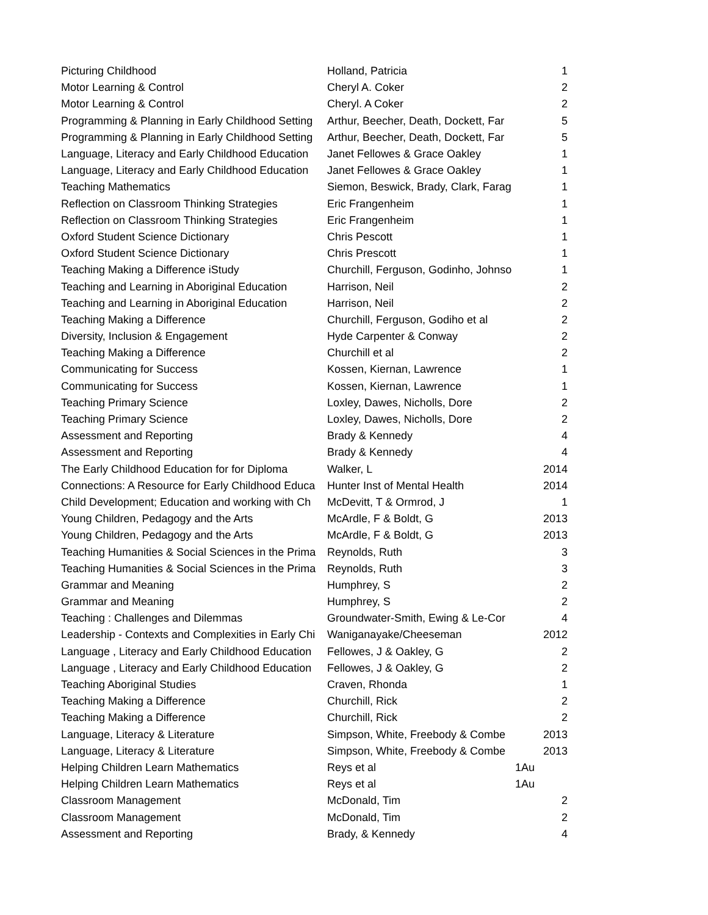| Picturing Childhood | Holland, Patricia | 1 |
| Motor Learning & Control | Cheryl A. Coker | 2 |
| Motor Learning & Control | Cheryl. A Coker | 2 |
| Programming & Planning in Early Childhood Setting | Arthur, Beecher, Death, Dockett, Far | 5 |
| Programming & Planning in Early Childhood Setting | Arthur, Beecher, Death, Dockett, Far | 5 |
| Language, Literacy and Early Childhood Education | Janet Fellowes & Grace Oakley | 1 |
| Language, Literacy and Early Childhood Education | Janet Fellowes & Grace Oakley | 1 |
| Teaching Mathematics | Siemon, Beswick, Brady, Clark, Farag | 1 |
| Reflection on Classroom Thinking Strategies | Eric Frangenheim | 1 |
| Reflection on Classroom Thinking Strategies | Eric Frangenheim | 1 |
| Oxford Student Science Dictionary | Chris Pescott | 1 |
| Oxford Student Science Dictionary | Chris Prescott | 1 |
| Teaching Making a Difference iStudy | Churchill, Ferguson, Godinho, Johnso | 1 |
| Teaching and Learning in Aboriginal Education | Harrison, Neil | 2 |
| Teaching and Learning in Aboriginal Education | Harrison, Neil | 2 |
| Teaching Making a Difference | Churchill, Ferguson, Godiho et al | 2 |
| Diversity, Inclusion & Engagement | Hyde Carpenter & Conway | 2 |
| Teaching Making a Difference | Churchill et al | 2 |
| Communicating for Success | Kossen, Kiernan, Lawrence | 1 |
| Communicating for Success | Kossen, Kiernan, Lawrence | 1 |
| Teaching Primary Science | Loxley, Dawes, Nicholls, Dore | 2 |
| Teaching Primary Science | Loxley, Dawes, Nicholls, Dore | 2 |
| Assessment and Reporting | Brady & Kennedy | 4 |
| Assessment and Reporting | Brady & Kennedy | 4 |
| The Early Childhood Education for for Diploma | Walker, L | 2014 |
| Connections: A Resource for Early Childhood Educa | Hunter Inst of Mental Health | 2014 |
| Child Development; Education and working with Ch | McDevitt, T & Ormrod, J | 1 |
| Young Children, Pedagogy and the Arts | McArdle, F & Boldt, G | 2013 |
| Young Children, Pedagogy and the Arts | McArdle, F & Boldt, G | 2013 |
| Teaching Humanities & Social Sciences in the Prima | Reynolds, Ruth | 3 |
| Teaching Humanities & Social Sciences in the Prima | Reynolds, Ruth | 3 |
| Grammar and Meaning | Humphrey, S | 2 |
| Grammar and Meaning | Humphrey, S | 2 |
| Teaching : Challenges and Dilemmas | Groundwater-Smith, Ewing & Le-Cor | 4 |
| Leadership - Contexts and Complexities in Early Chi | Waniganayake/Cheeseman | 2012 |
| Language , Literacy and Early Childhood Education | Fellowes, J & Oakley, G | 2 |
| Language , Literacy and Early Childhood Education | Fellowes, J & Oakley, G | 2 |
| Teaching Aboriginal Studies | Craven, Rhonda | 1 |
| Teaching Making a Difference | Churchill, Rick | 2 |
| Teaching Making a Difference | Churchill, Rick | 2 |
| Language, Literacy & Literature | Simpson, White, Freebody & Combe | 2013 |
| Language, Literacy & Literature | Simpson, White, Freebody & Combe | 2013 |
| Helping Children Learn Mathematics | Reys et al | 1Au |
| Helping Children Learn Mathematics | Reys et al | 1Au |
| Classroom Management | McDonald, Tim | 2 |
| Classroom Management | McDonald, Tim | 2 |
| Assessment and Reporting | Brady, & Kennedy | 4 |